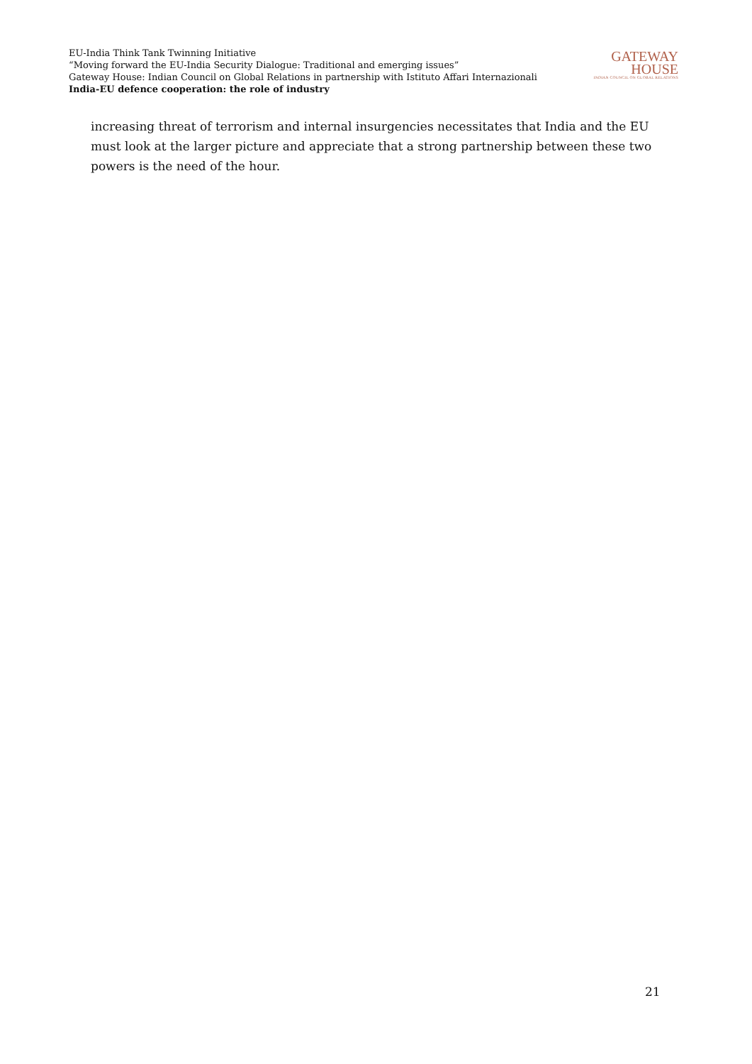EU-India Think Tank Twinning Initiative
“Moving forward the EU-India Security Dialogue: Traditional and emerging issues”
Gateway House: Indian Council on Global Relations in partnership with Istituto Affari Internazionali
India-EU defence cooperation: the role of industry
GATEWAY
HOUSE
INDIAN COUNCIL ON GLOBAL RELATIONS
increasing threat of terrorism and internal insurgencies necessitates that India and the EU must look at the larger picture and appreciate that a strong partnership between these two powers is the need of the hour.
21